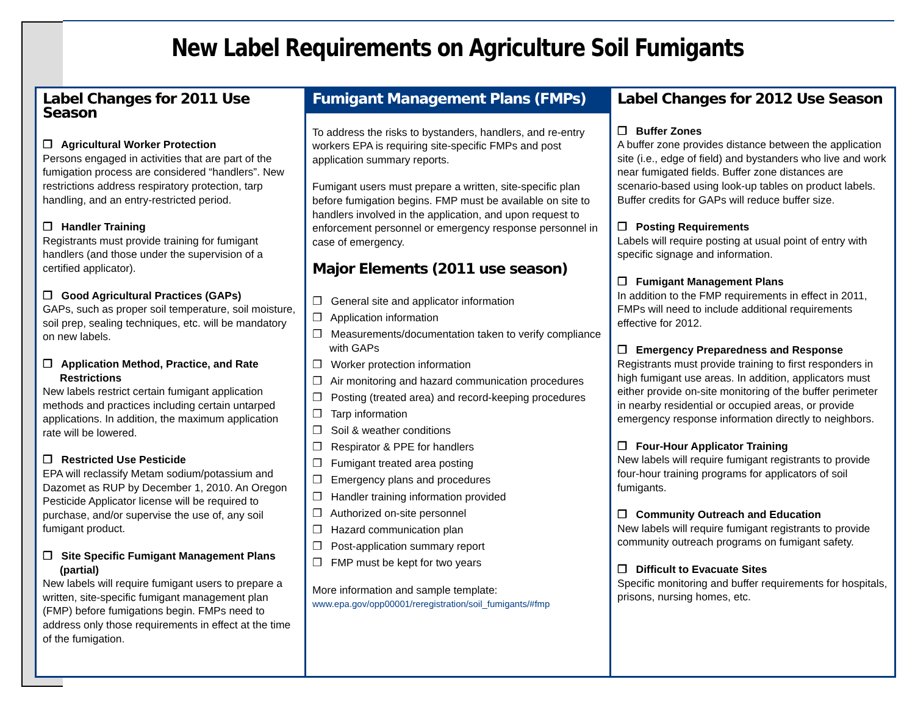New Label Requirements on Agriculture Soil Fumigants
Label Changes for 2011 Use Season
❐ Agricultural Worker Protection
Persons engaged in activities that are part of the fumigation process are considered “handlers”. New restrictions address respiratory protection, tarp handling, and an entry-restricted period.
❐ Handler Training
Registrants must provide training for fumigant handlers (and those under the supervision of a certified applicator).
❐ Good Agricultural Practices (GAPs)
GAPs, such as proper soil temperature, soil moisture, soil prep, sealing techniques, etc. will be mandatory on new labels.
❐ Application Method, Practice, and Rate Restrictions
New labels restrict certain fumigant application methods and practices including certain untarped applications. In addition, the maximum application rate will be lowered.
❐ Restricted Use Pesticide
EPA will reclassify Metam sodium/potassium and Dazomet as RUP by December 1, 2010. An Oregon Pesticide Applicator license will be required to purchase, and/or supervise the use of, any soil fumigant product.
❐ Site Specific Fumigant Management Plans (partial)
New labels will require fumigant users to prepare a written, site-specific fumigant management plan (FMP) before fumigations begin. FMPs need to address only those requirements in effect at the time of the fumigation.
Fumigant Management Plans (FMPs)
To address the risks to bystanders, handlers, and re-entry workers EPA is requiring site-specific FMPs and post application summary reports.
Fumigant users must prepare a written, site-specific plan before fumigation begins. FMP must be available on site to handlers involved in the application, and upon request to enforcement personnel or emergency response personnel in case of emergency.
Major Elements (2011 use season)
❐ General site and applicator information
❐ Application information
❐ Measurements/documentation taken to verify compliance with GAPs
❐ Worker protection information
❐ Air monitoring and hazard communication procedures
❐ Posting (treated area) and record-keeping procedures
❐ Tarp information
❐ Soil & weather conditions
❐ Respirator & PPE for handlers
❐ Fumigant treated area posting
❐ Emergency plans and procedures
❐ Handler training information provided
❐ Authorized on-site personnel
❐ Hazard communication plan
❐ Post-application summary report
❐ FMP must be kept for two years
More information and sample template:
www.epa.gov/opp00001/reregistration/soil_fumigants/#fmp
Label Changes for 2012 Use Season
❐ Buffer Zones
A buffer zone provides distance between the application site (i.e., edge of field) and bystanders who live and work near fumigated fields. Buffer zone distances are scenario-based using look-up tables on product labels. Buffer credits for GAPs will reduce buffer size.
❐ Posting Requirements
Labels will require posting at usual point of entry with specific signage and information.
❐ Fumigant Management Plans
In addition to the FMP requirements in effect in 2011, FMPs will need to include additional requirements effective for 2012.
❐ Emergency Preparedness and Response
Registrants must provide training to first responders in high fumigant use areas. In addition, applicators must either provide on-site monitoring of the buffer perimeter in nearby residential or occupied areas, or provide emergency response information directly to neighbors.
❐ Four-Hour Applicator Training
New labels will require fumigant registrants to provide four-hour training programs for applicators of soil fumigants.
❐ Community Outreach and Education
New labels will require fumigant registrants to provide community outreach programs on fumigant safety.
❐ Difficult to Evacuate Sites
Specific monitoring and buffer requirements for hospitals, prisons, nursing homes, etc.